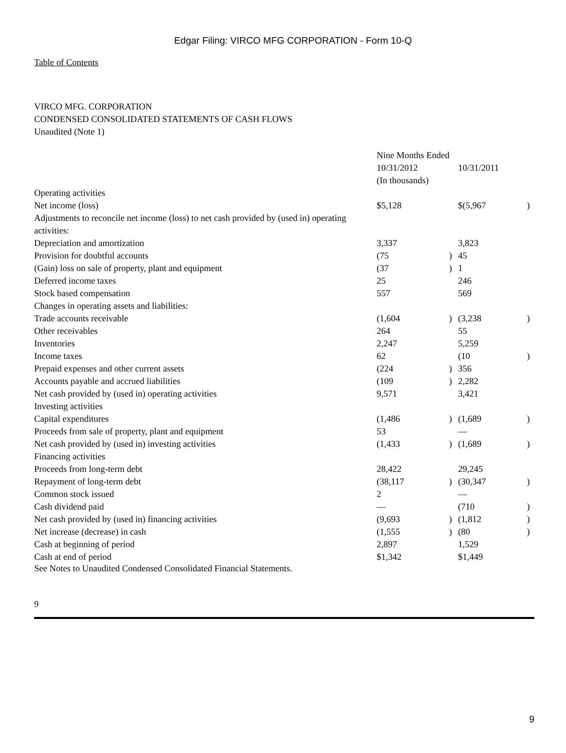Edgar Filing: VIRCO MFG CORPORATION - Form 10-Q
Table of Contents
VIRCO MFG. CORPORATION
CONDENSED CONSOLIDATED STATEMENTS OF CASH FLOWS
Unaudited (Note 1)
| | Nine Months Ended | | | |
| | 10/31/2012 | | 10/31/2011 | |
| | (In thousands) | | | |
| Operating activities | | | | |
| Net income (loss) | $5,128 | | $(5,967 | ) |
| Adjustments to reconcile net income (loss) to net cash provided by (used in) operating activities: | | | | |
| Depreciation and amortization | 3,337 | | 3,823 | |
| Provision for doubtful accounts | (75 | ) | 45 | |
| (Gain) loss on sale of property, plant and equipment | (37 | ) | 1 | |
| Deferred income taxes | 25 | | 246 | |
| Stock based compensation | 557 | | 569 | |
| Changes in operating assets and liabilities: | | | | |
| Trade accounts receivable | (1,604 | ) | (3,238 | ) |
| Other receivables | 264 | | 55 | |
| Inventories | 2,247 | | 5,259 | |
| Income taxes | 62 | | (10 | ) |
| Prepaid expenses and other current assets | (224 | ) | 356 | |
| Accounts payable and accrued liabilities | (109 | ) | 2,282 | |
| Net cash provided by (used in) operating activities | 9,571 | | 3,421 | |
| Investing activities | | | | |
| Capital expenditures | (1,486 | ) | (1,689 | ) |
| Proceeds from sale of property, plant and equipment | 53 | | — | |
| Net cash provided by (used in) investing activities | (1,433 | ) | (1,689 | ) |
| Financing activities | | | | |
| Proceeds from long-term debt | 28,422 | | 29,245 | |
| Repayment of long-term debt | (38,117 | ) | (30,347 | ) |
| Common stock issued | 2 | | — | |
| Cash dividend paid | — | | (710 | ) |
| Net cash provided by (used in) financing activities | (9,693 | ) | (1,812 | ) |
| Net increase (decrease) in cash | (1,555 | ) | (80 | ) |
| Cash at beginning of period | 2,897 | | 1,529 | |
| Cash at end of period | $1,342 | | $1,449 | |
See Notes to Unaudited Condensed Consolidated Financial Statements.
9
9